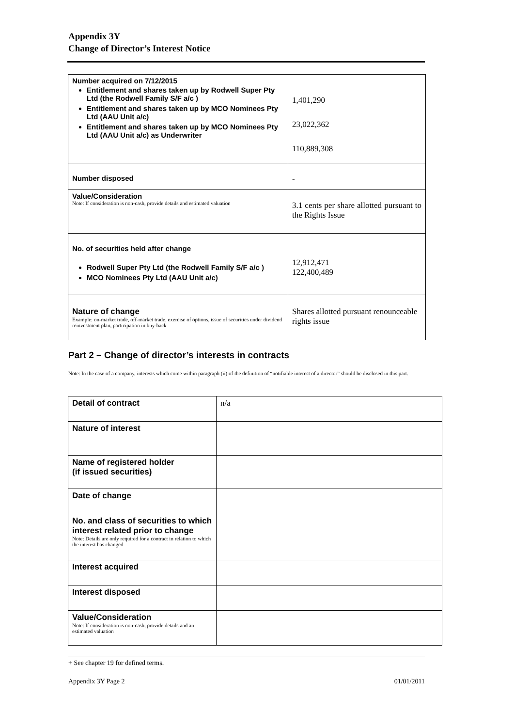Appendix 3Y
Change of Director’s Interest Notice
| Number acquired on 7/12/2015 Entitlement and shares taken up by Rodwell Super Pty Ltd (the Rodwell Family S/F a/c ) Entitlement and shares taken up by MCO Nominees Pty Ltd (AAU Unit a/c) Entitlement and shares taken up by MCO Nominees Pty Ltd (AAU Unit a/c) as Underwriter | 1,401,290 23,022,362 110,889,308 |
| Number disposed | - |
| Value/Consideration Note: If consideration is non-cash, provide details and estimated valuation | 3.1 cents per share allotted pursuant to the Rights Issue |
| No. of securities held after change Rodwell Super Pty Ltd (the Rodwell Family S/F a/c ) MCO Nominees Pty Ltd (AAU Unit a/c) | 12,912,471 122,400,489 |
| Nature of change Example: on-market trade, off-market trade, exercise of options, issue of securities under dividend reinvestment plan, participation in buy-back | Shares allotted pursuant renounceable rights issue |
Part 2 – Change of director’s interests in contracts
Note: In the case of a company, interests which come within paragraph (ii) of the definition of “notifiable interest of a director” should be disclosed in this part.
| Detail of contract | n/a |
| Nature of interest | |
| Name of registered holder (if issued securities) | |
| Date of change | |
| No. and class of securities to which interest related prior to change Note: Details are only required for a contract in relation to which the interest has changed | |
| Interest acquired | |
| Interest disposed | |
| Value/Consideration Note: If consideration is non-cash, provide details and an estimated valuation | |
+ See chapter 19 for defined terms.
Appendix 3Y Page 2 01/01/2011